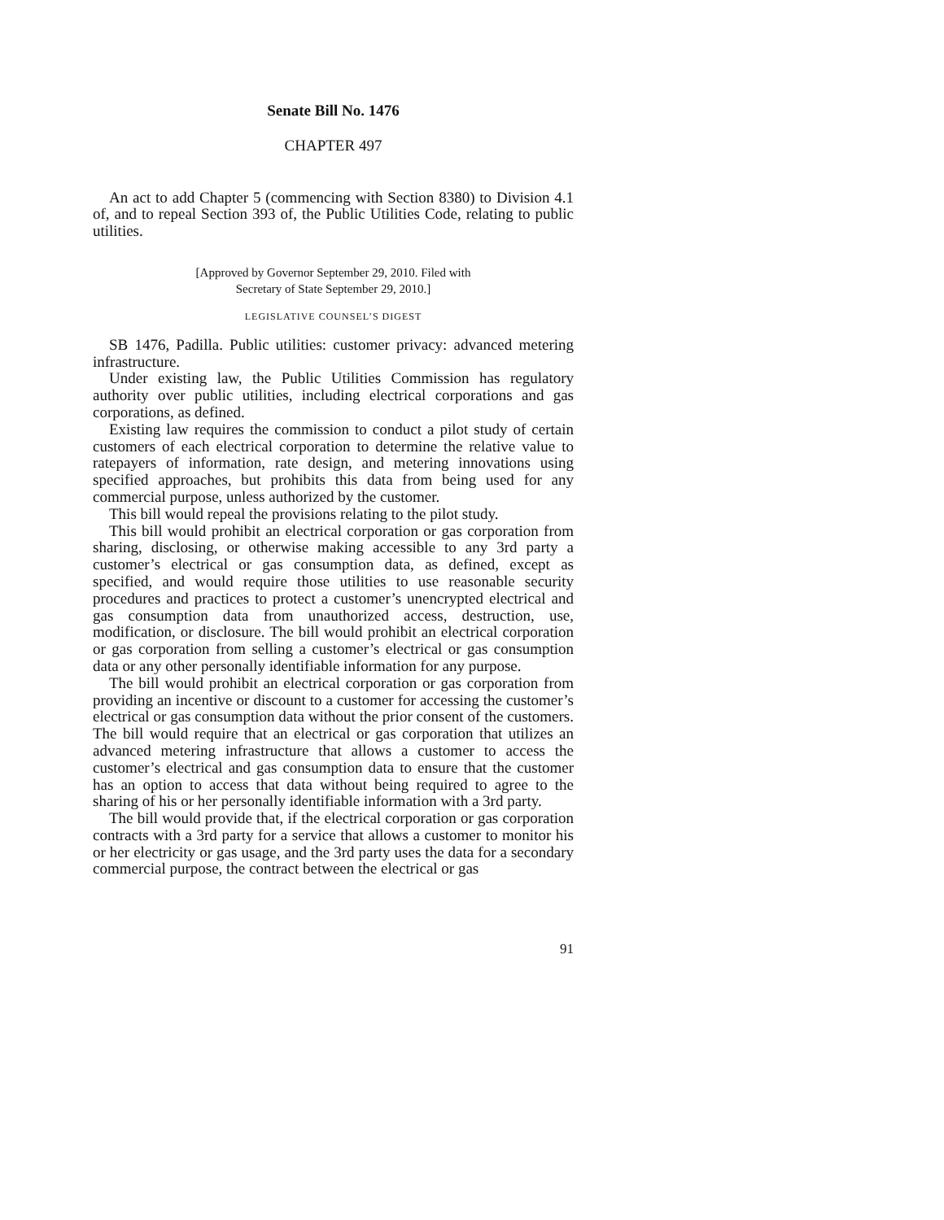Senate Bill No. 1476
CHAPTER 497
An act to add Chapter 5 (commencing with Section 8380) to Division 4.1 of, and to repeal Section 393 of, the Public Utilities Code, relating to public utilities.
[Approved by Governor September 29, 2010. Filed with
Secretary of State September 29, 2010.]
LEGISLATIVE COUNSEL’S DIGEST
SB 1476, Padilla. Public utilities: customer privacy: advanced metering infrastructure.
Under existing law, the Public Utilities Commission has regulatory authority over public utilities, including electrical corporations and gas corporations, as defined.
Existing law requires the commission to conduct a pilot study of certain customers of each electrical corporation to determine the relative value to ratepayers of information, rate design, and metering innovations using specified approaches, but prohibits this data from being used for any commercial purpose, unless authorized by the customer.
This bill would repeal the provisions relating to the pilot study.
This bill would prohibit an electrical corporation or gas corporation from sharing, disclosing, or otherwise making accessible to any 3rd party a customer’s electrical or gas consumption data, as defined, except as specified, and would require those utilities to use reasonable security procedures and practices to protect a customer’s unencrypted electrical and gas consumption data from unauthorized access, destruction, use, modification, or disclosure. The bill would prohibit an electrical corporation or gas corporation from selling a customer’s electrical or gas consumption data or any other personally identifiable information for any purpose.
The bill would prohibit an electrical corporation or gas corporation from providing an incentive or discount to a customer for accessing the customer’s electrical or gas consumption data without the prior consent of the customers. The bill would require that an electrical or gas corporation that utilizes an advanced metering infrastructure that allows a customer to access the customer’s electrical and gas consumption data to ensure that the customer has an option to access that data without being required to agree to the sharing of his or her personally identifiable information with a 3rd party.
The bill would provide that, if the electrical corporation or gas corporation contracts with a 3rd party for a service that allows a customer to monitor his or her electricity or gas usage, and the 3rd party uses the data for a secondary commercial purpose, the contract between the electrical or gas
91